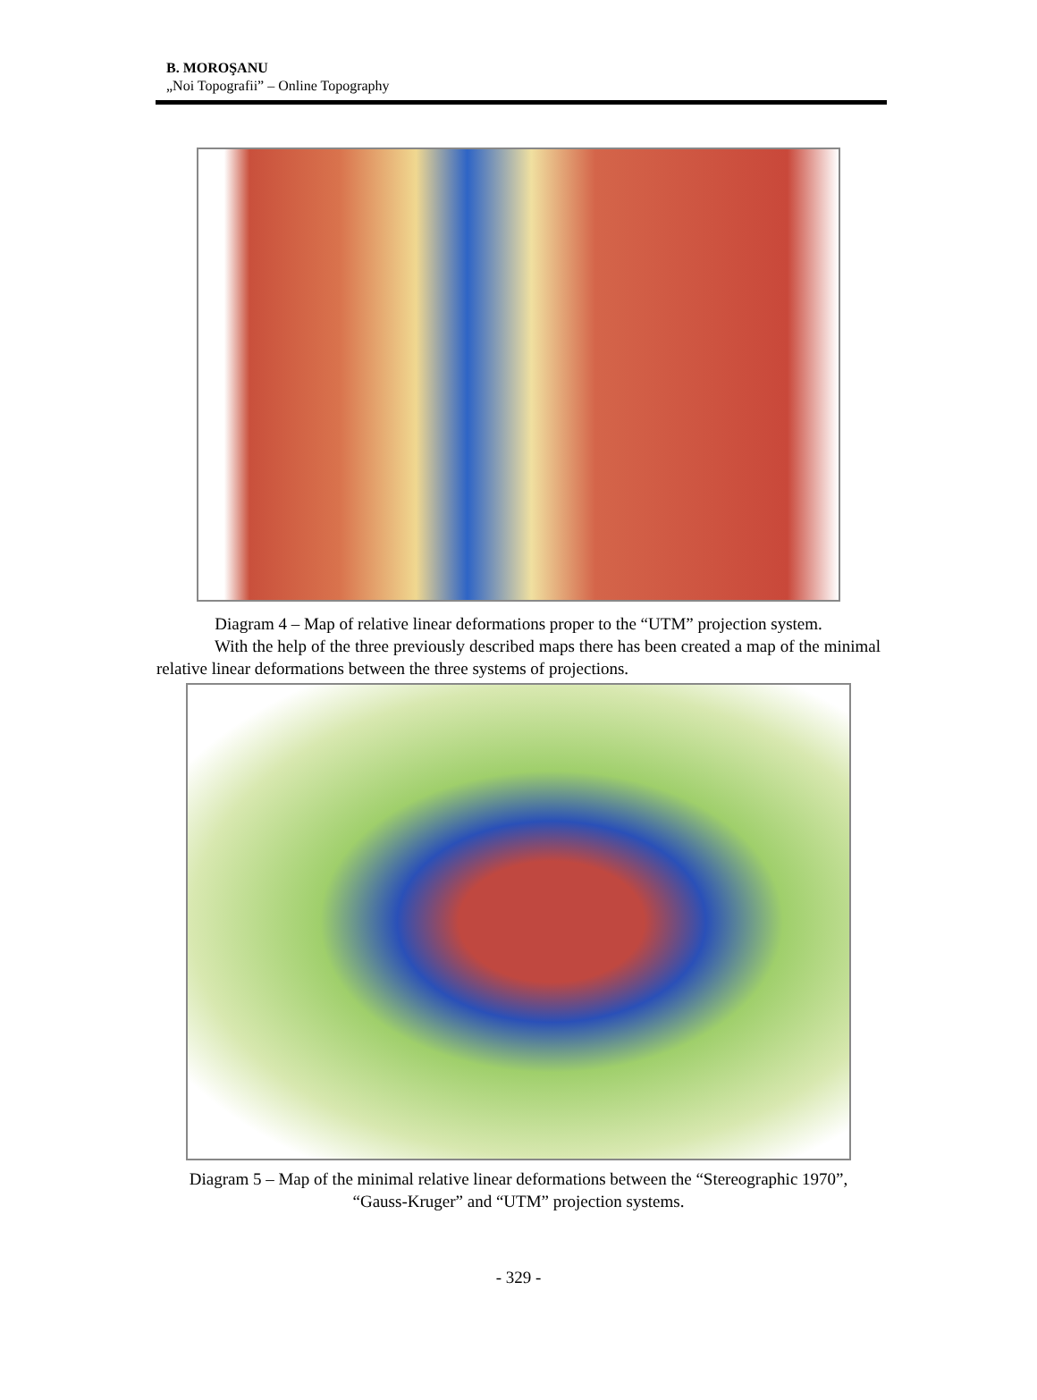B. MOROŞANU
„Noi Topografii” – Online Topography
Diagram 4 – Map of relative linear deformations proper to the “UTM” projection system.
With the help of the three previously described maps there has been created a map of the minimal relative linear deformations between the three systems of projections.
Diagram 5 – Map of the minimal relative linear deformations between the “Stereographic 1970”, “Gauss-Kruger” and “UTM” projection systems.
- 329 -